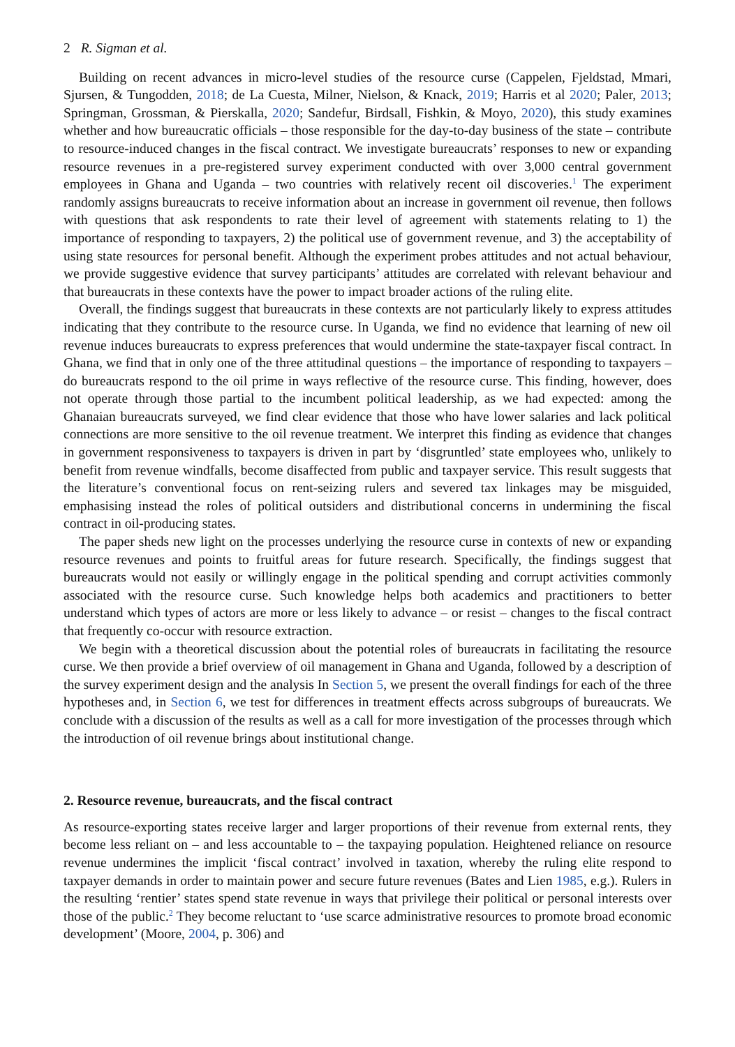2 R. Sigman et al.
Building on recent advances in micro-level studies of the resource curse (Cappelen, Fjeldstad, Mmari, Sjursen, & Tungodden, 2018; de La Cuesta, Milner, Nielson, & Knack, 2019; Harris et al 2020; Paler, 2013; Springman, Grossman, & Pierskalla, 2020; Sandefur, Birdsall, Fishkin, & Moyo, 2020), this study examines whether and how bureaucratic officials – those responsible for the day-to-day business of the state – contribute to resource-induced changes in the fiscal contract. We investigate bureaucrats’ responses to new or expanding resource revenues in a pre-registered survey experiment conducted with over 3,000 central government employees in Ghana and Uganda – two countries with relatively recent oil discoveries.<sup>1</sup> The experiment randomly assigns bureaucrats to receive information about an increase in government oil revenue, then follows with questions that ask respondents to rate their level of agreement with statements relating to 1) the importance of responding to taxpayers, 2) the political use of government revenue, and 3) the acceptability of using state resources for personal benefit. Although the experiment probes attitudes and not actual behaviour, we provide suggestive evidence that survey participants’ attitudes are correlated with relevant behaviour and that bureaucrats in these contexts have the power to impact broader actions of the ruling elite.
Overall, the findings suggest that bureaucrats in these contexts are not particularly likely to express attitudes indicating that they contribute to the resource curse. In Uganda, we find no evidence that learning of new oil revenue induces bureaucrats to express preferences that would undermine the state-taxpayer fiscal contract. In Ghana, we find that in only one of the three attitudinal questions – the importance of responding to taxpayers – do bureaucrats respond to the oil prime in ways reflective of the resource curse. This finding, however, does not operate through those partial to the incumbent political leadership, as we had expected: among the Ghanaian bureaucrats surveyed, we find clear evidence that those who have lower salaries and lack political connections are more sensitive to the oil revenue treatment. We interpret this finding as evidence that changes in government responsiveness to taxpayers is driven in part by ‘disgruntled’ state employees who, unlikely to benefit from revenue windfalls, become disaffected from public and taxpayer service. This result suggests that the literature’s conventional focus on rent-seizing rulers and severed tax linkages may be misguided, emphasising instead the roles of political outsiders and distributional concerns in undermining the fiscal contract in oil-producing states.
The paper sheds new light on the processes underlying the resource curse in contexts of new or expanding resource revenues and points to fruitful areas for future research. Specifically, the findings suggest that bureaucrats would not easily or willingly engage in the political spending and corrupt activities commonly associated with the resource curse. Such knowledge helps both academics and practitioners to better understand which types of actors are more or less likely to advance – or resist – changes to the fiscal contract that frequently co-occur with resource extraction.
We begin with a theoretical discussion about the potential roles of bureaucrats in facilitating the resource curse. We then provide a brief overview of oil management in Ghana and Uganda, followed by a description of the survey experiment design and the analysis In Section 5, we present the overall findings for each of the three hypotheses and, in Section 6, we test for differences in treatment effects across subgroups of bureaucrats. We conclude with a discussion of the results as well as a call for more investigation of the processes through which the introduction of oil revenue brings about institutional change.
2. Resource revenue, bureaucrats, and the fiscal contract
As resource-exporting states receive larger and larger proportions of their revenue from external rents, they become less reliant on – and less accountable to – the taxpaying population. Heightened reliance on resource revenue undermines the implicit ‘fiscal contract’ involved in taxation, whereby the ruling elite respond to taxpayer demands in order to maintain power and secure future revenues (Bates and Lien 1985, e.g.). Rulers in the resulting ‘rentier’ states spend state revenue in ways that privilege their political or personal interests over those of the public.<sup>2</sup> They become reluctant to ‘use scarce administrative resources to promote broad economic development’ (Moore, 2004, p. 306) and